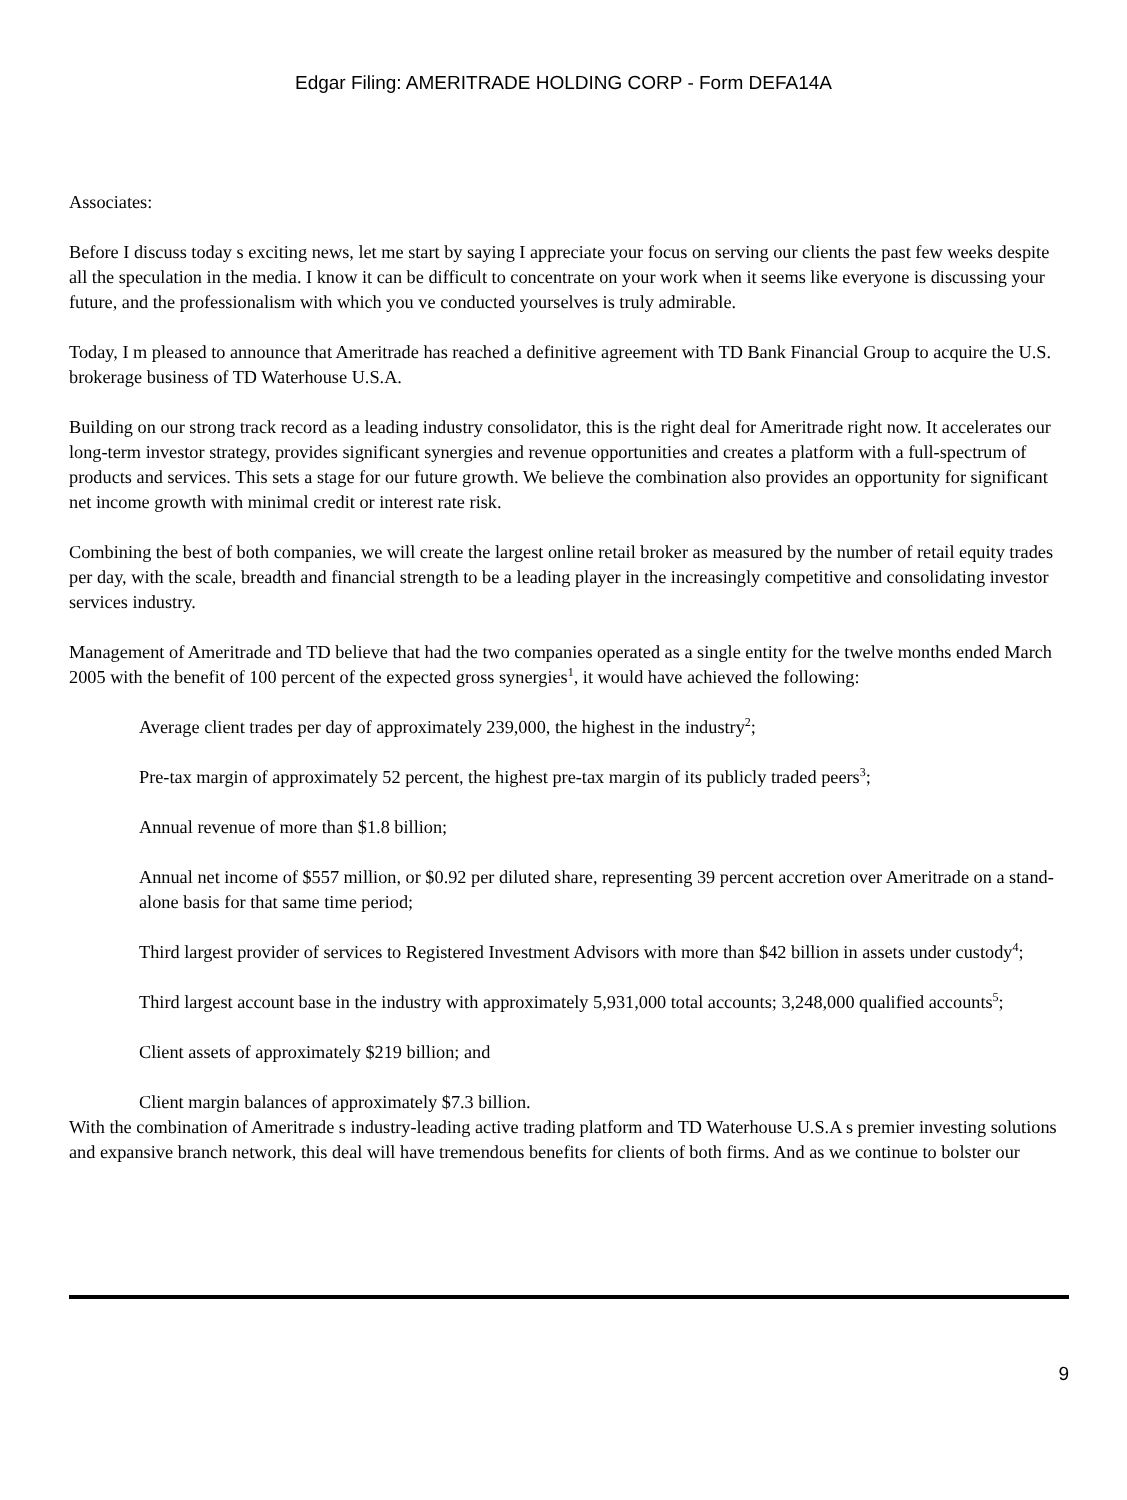Edgar Filing: AMERITRADE HOLDING CORP - Form DEFA14A
Associates:
Before I discuss today s exciting news, let me start by saying I appreciate your focus on serving our clients the past few weeks despite all the speculation in the media. I know it can be difficult to concentrate on your work when it seems like everyone is discussing your future, and the professionalism with which you ve conducted yourselves is truly admirable.
Today, I m pleased to announce that Ameritrade has reached a definitive agreement with TD Bank Financial Group to acquire the U.S. brokerage business of TD Waterhouse U.S.A.
Building on our strong track record as a leading industry consolidator, this is the right deal for Ameritrade right now. It accelerates our long-term investor strategy, provides significant synergies and revenue opportunities and creates a platform with a full-spectrum of products and services. This sets a stage for our future growth. We believe the combination also provides an opportunity for significant net income growth with minimal credit or interest rate risk.
Combining the best of both companies, we will create the largest online retail broker as measured by the number of retail equity trades per day, with the scale, breadth and financial strength to be a leading player in the increasingly competitive and consolidating investor services industry.
Management of Ameritrade and TD believe that had the two companies operated as a single entity for the twelve months ended March 2005 with the benefit of 100 percent of the expected gross synergies<sup>1</sup>, it would have achieved the following:
Average client trades per day of approximately 239,000, the highest in the industry<sup>2</sup>;
Pre-tax margin of approximately 52 percent, the highest pre-tax margin of its publicly traded peers<sup>3</sup>;
Annual revenue of more than $1.8 billion;
Annual net income of $557 million, or $0.92 per diluted share, representing 39 percent accretion over Ameritrade on a stand-alone basis for that same time period;
Third largest provider of services to Registered Investment Advisors with more than $42 billion in assets under custody<sup>4</sup>;
Third largest account base in the industry with approximately 5,931,000 total accounts; 3,248,000 qualified accounts<sup>5</sup>;
Client assets of approximately $219 billion; and
Client margin balances of approximately $7.3 billion.
With the combination of Ameritrade s industry-leading active trading platform and TD Waterhouse U.S.A s premier investing solutions and expansive branch network, this deal will have tremendous benefits for clients of both firms. And as we continue to bolster our
9